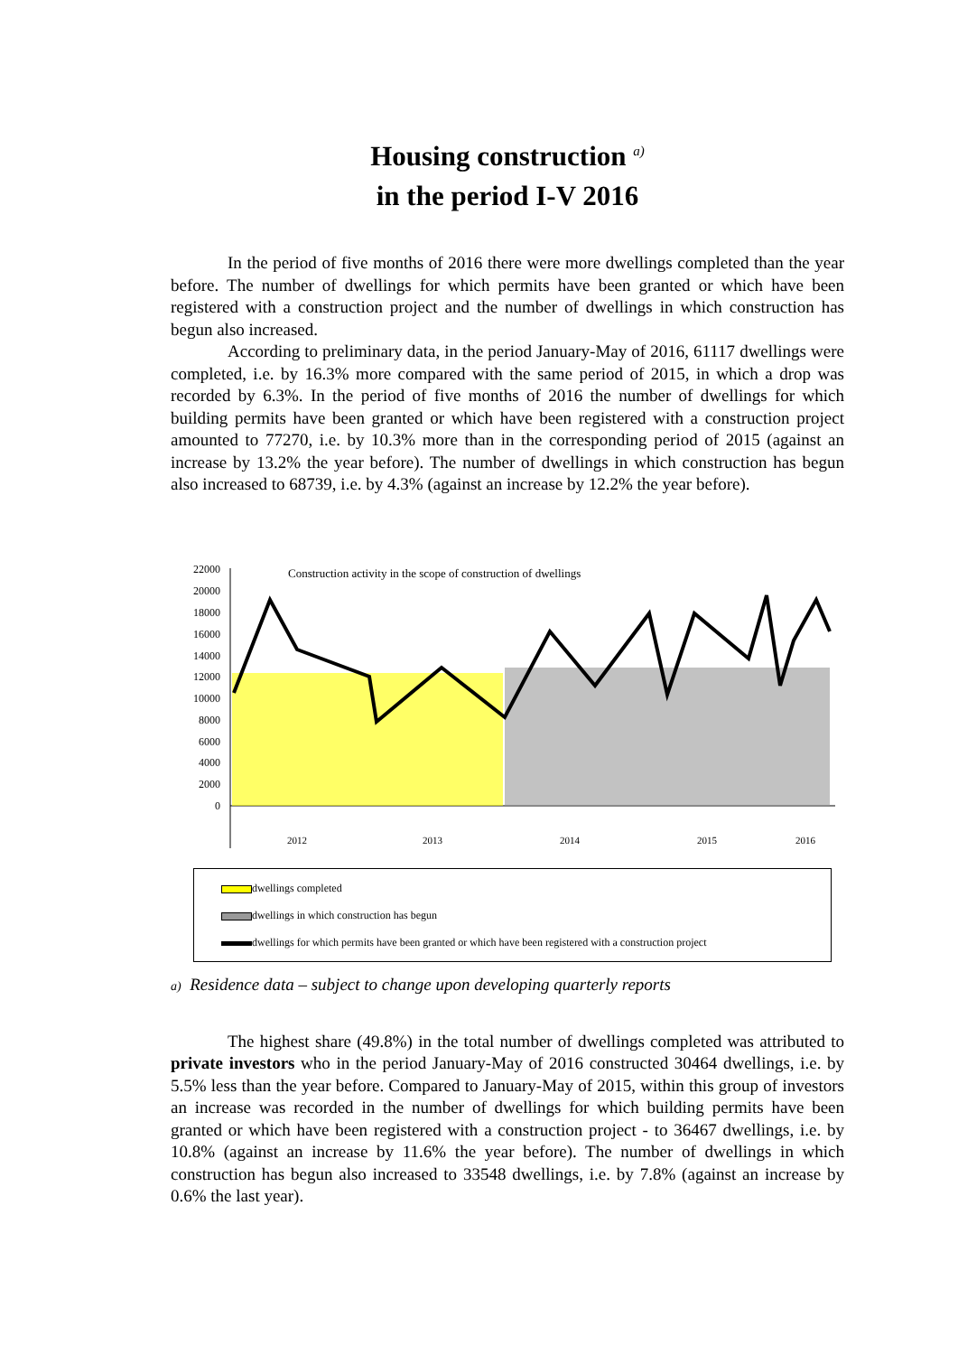Housing construction <sup>a)</sup>
in the period I-V 2016
In the period of five months of 2016 there were more dwellings completed than the year before. The number of dwellings for which permits have been granted or which have been registered with a construction project and the number of dwellings in which construction has begun also increased.
According to preliminary data, in the period January-May of 2016, 61117 dwellings were completed, i.e. by 16.3% more compared with the same period of 2015, in which a drop was recorded by 6.3%. In the period of five months of 2016 the number of dwellings for which building permits have been granted or which have been registered with a construction project amounted to 77270, i.e. by 10.3% more than in the corresponding period of 2015 (against an increase by 13.2% the year before). The number of dwellings in which construction has begun also increased to 68739, i.e. by 4.3% (against an increase by 12.2% the year before).
22000
20000
18000
16000
14000
12000
10000
8000
6000
4000
2000
0
Construction activity in the scope of construction of dwellings
2012
2013
2014
2015
2016
dwellings completed
dwellings in which construction has begun
dwellings for which permits have been granted or which have been registered with a construction project
a) Residence data – subject to change upon developing quarterly reports
The highest share (49.8%) in the total number of dwellings completed was attributed to private investors who in the period January-May of 2016 constructed 30464 dwellings, i.e. by 5.5% less than the year before. Compared to January-May of 2015, within this group of investors an increase was recorded in the number of dwellings for which building permits have been granted or which have been registered with a construction project - to 36467 dwellings, i.e. by 10.8% (against an increase by 11.6% the year before). The number of dwellings in which construction has begun also increased to 33548 dwellings, i.e. by 7.8% (against an increase by 0.6% the last year).